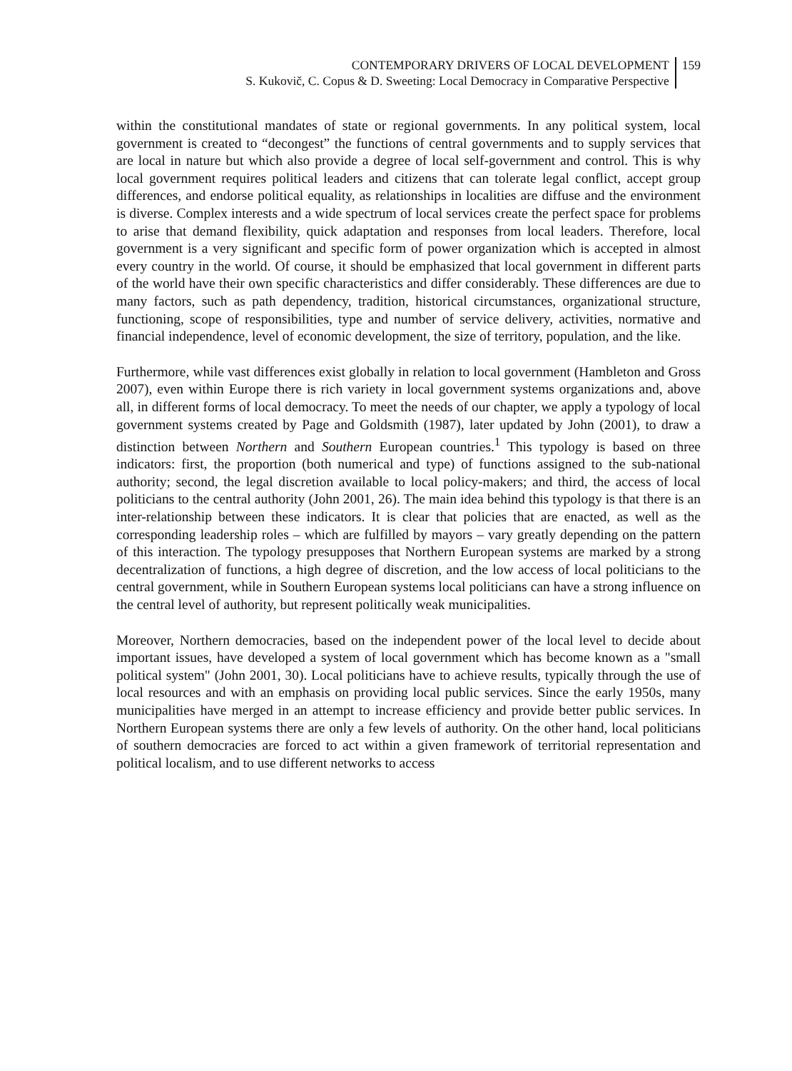CONTEMPORARY DRIVERS OF LOCAL DEVELOPMENT
S. Kukovič, C. Copus & D. Sweeting: Local Democracy in Comparative Perspective
159
within the constitutional mandates of state or regional governments. In any political system, local government is created to “decongest” the functions of central governments and to supply services that are local in nature but which also provide a degree of local self-government and control. This is why local government requires political leaders and citizens that can tolerate legal conflict, accept group differences, and endorse political equality, as relationships in localities are diffuse and the environment is diverse. Complex interests and a wide spectrum of local services create the perfect space for problems to arise that demand flexibility, quick adaptation and responses from local leaders. Therefore, local government is a very significant and specific form of power organization which is accepted in almost every country in the world. Of course, it should be emphasized that local government in different parts of the world have their own specific characteristics and differ considerably. These differences are due to many factors, such as path dependency, tradition, historical circumstances, organizational structure, functioning, scope of responsibilities, type and number of service delivery, activities, normative and financial independence, level of economic development, the size of territory, population, and the like.
Furthermore, while vast differences exist globally in relation to local government (Hambleton and Gross 2007), even within Europe there is rich variety in local government systems organizations and, above all, in different forms of local democracy. To meet the needs of our chapter, we apply a typology of local government systems created by Page and Goldsmith (1987), later updated by John (2001), to draw a distinction between Northern and Southern European countries.<sup>1</sup> This typology is based on three indicators: first, the proportion (both numerical and type) of functions assigned to the sub-national authority; second, the legal discretion available to local policy-makers; and third, the access of local politicians to the central authority (John 2001, 26). The main idea behind this typology is that there is an inter-relationship between these indicators. It is clear that policies that are enacted, as well as the corresponding leadership roles – which are fulfilled by mayors – vary greatly depending on the pattern of this interaction. The typology presupposes that Northern European systems are marked by a strong decentralization of functions, a high degree of discretion, and the low access of local politicians to the central government, while in Southern European systems local politicians can have a strong influence on the central level of authority, but represent politically weak municipalities.
Moreover, Northern democracies, based on the independent power of the local level to decide about important issues, have developed a system of local government which has become known as a "small political system" (John 2001, 30). Local politicians have to achieve results, typically through the use of local resources and with an emphasis on providing local public services. Since the early 1950s, many municipalities have merged in an attempt to increase efficiency and provide better public services. In Northern European systems there are only a few levels of authority. On the other hand, local politicians of southern democracies are forced to act within a given framework of territorial representation and political localism, and to use different networks to access